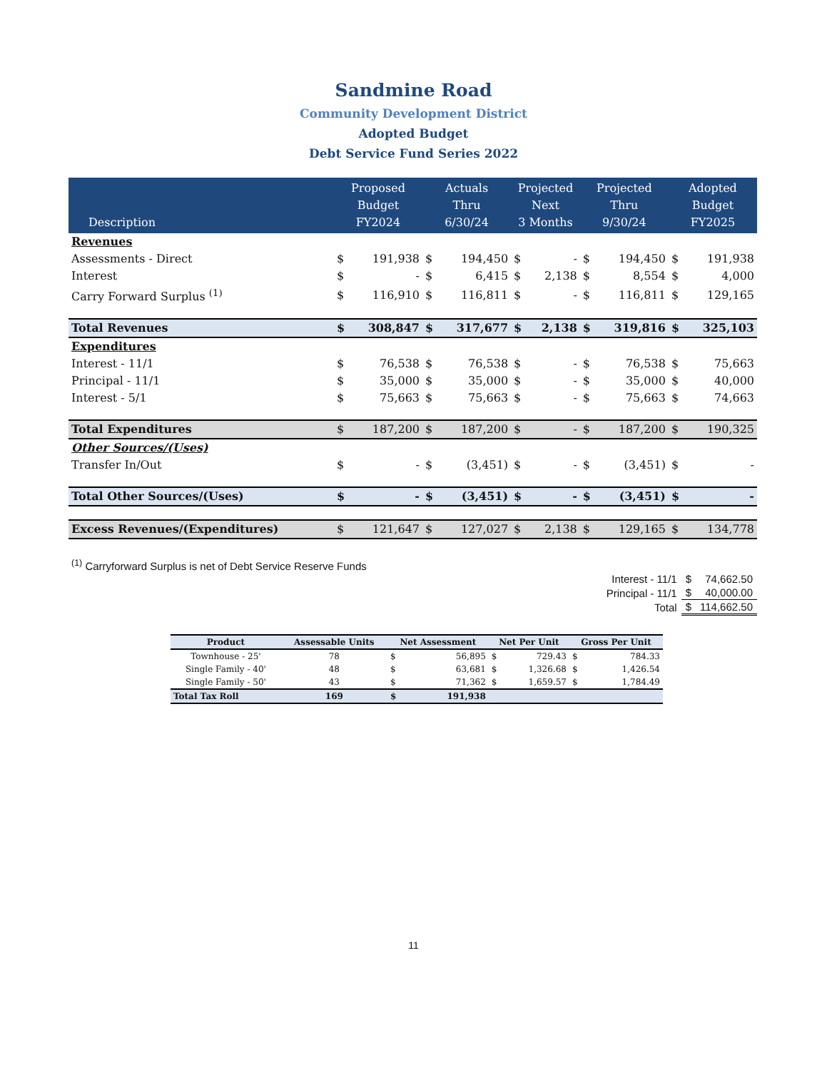Sandmine Road
Community Development District
Adopted Budget
Debt Service Fund Series 2022
| Description | Proposed Budget FY2024 | | Actuals Thru 6/30/24 | | Projected Next 3 Months | | Projected Thru 9/30/24 | | Adopted Budget FY2025 | |
| --- | --- | --- | --- | --- | --- | --- | --- | --- | --- | --- |
| Revenues | | | | | | | | | | |
| Assessments - Direct | $ | 191,938 | $ | 194,450 | $ | - | $ | 194,450 | $ | 191,938 |
| Interest | $ | - | $ | 6,415 | $ | 2,138 | $ | 8,554 | $ | 4,000 |
| Carry Forward Surplus <sup>(1)</sup> | $ | 116,910 | $ | 116,811 | $ | - | $ | 116,811 | $ | 129,165 |
| Total Revenues | $ | 308,847 | $ | 317,677 | $ | 2,138 | $ | 319,816 | $ | 325,103 |
| Expenditures | | | | | | | | | | |
| Interest - 11/1 | $ | 76,538 | $ | 76,538 | $ | - | $ | 76,538 | $ | 75,663 |
| Principal - 11/1 | $ | 35,000 | $ | 35,000 | $ | - | $ | 35,000 | $ | 40,000 |
| Interest - 5/1 | $ | 75,663 | $ | 75,663 | $ | - | $ | 75,663 | $ | 74,663 |
| Total Expenditures | $ | 187,200 | $ | 187,200 | $ | - | $ | 187,200 | $ | 190,325 |
| Other Sources/(Uses) | | | | | | | | | | |
| Transfer In/Out | $ | - | $ | (3,451) | $ | - | $ | (3,451) | $ | - |
| Total Other Sources/(Uses) | $ | - | $ | (3,451) | $ | - | $ | (3,451) | $ | - |
| Excess Revenues/(Expenditures) | $ | 121,647 | $ | 127,027 | $ | 2,138 | $ | 129,165 | $ | 134,778 |
<sup>(1)</sup> Carryforward Surplus is net of Debt Service Reserve Funds
| Interest - 11/1 | $ | 74,662.50 |
| Principal - 11/1 | $ | 40,000.00 |
| Total | $ | 114,662.50 |
| Product | Assessable Units | Net Assessment | | Net Per Unit | | Gross Per Unit | |
| --- | --- | --- | --- | --- | --- | --- | --- |
| Townhouse - 25' | 78 | $ | 56,895 | $ | 729.43 | $ | 784.33 |
| Single Family - 40' | 48 | $ | 63,681 | $ | 1,326.68 | $ | 1,426.54 |
| Single Family - 50' | 43 | $ | 71,362 | $ | 1,659.57 | $ | 1,784.49 |
| Total Tax Roll | 169 | $ | 191,938 | | | | |
11